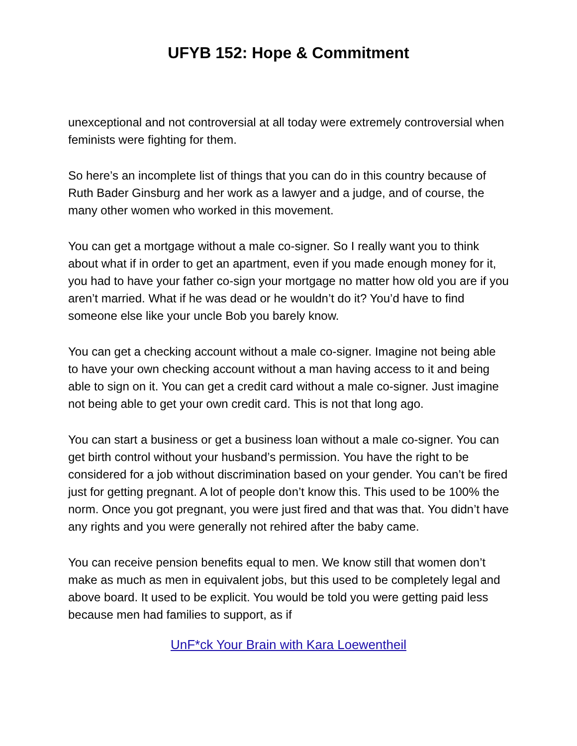UFYB 152: Hope & Commitment
unexceptional and not controversial at all today were extremely controversial when feminists were fighting for them.
So here’s an incomplete list of things that you can do in this country because of Ruth Bader Ginsburg and her work as a lawyer and a judge, and of course, the many other women who worked in this movement.
You can get a mortgage without a male co-signer. So I really want you to think about what if in order to get an apartment, even if you made enough money for it, you had to have your father co-sign your mortgage no matter how old you are if you aren’t married. What if he was dead or he wouldn’t do it? You’d have to find someone else like your uncle Bob you barely know.
You can get a checking account without a male co-signer. Imagine not being able to have your own checking account without a man having access to it and being able to sign on it. You can get a credit card without a male co-signer. Just imagine not being able to get your own credit card. This is not that long ago.
You can start a business or get a business loan without a male co-signer. You can get birth control without your husband’s permission. You have the right to be considered for a job without discrimination based on your gender. You can’t be fired just for getting pregnant. A lot of people don’t know this. This used to be 100% the norm. Once you got pregnant, you were just fired and that was that. You didn’t have any rights and you were generally not rehired after the baby came.
You can receive pension benefits equal to men. We know still that women don’t make as much as men in equivalent jobs, but this used to be completely legal and above board. It used to be explicit. You would be told you were getting paid less because men had families to support, as if
UnF*ck Your Brain with Kara Loewentheil